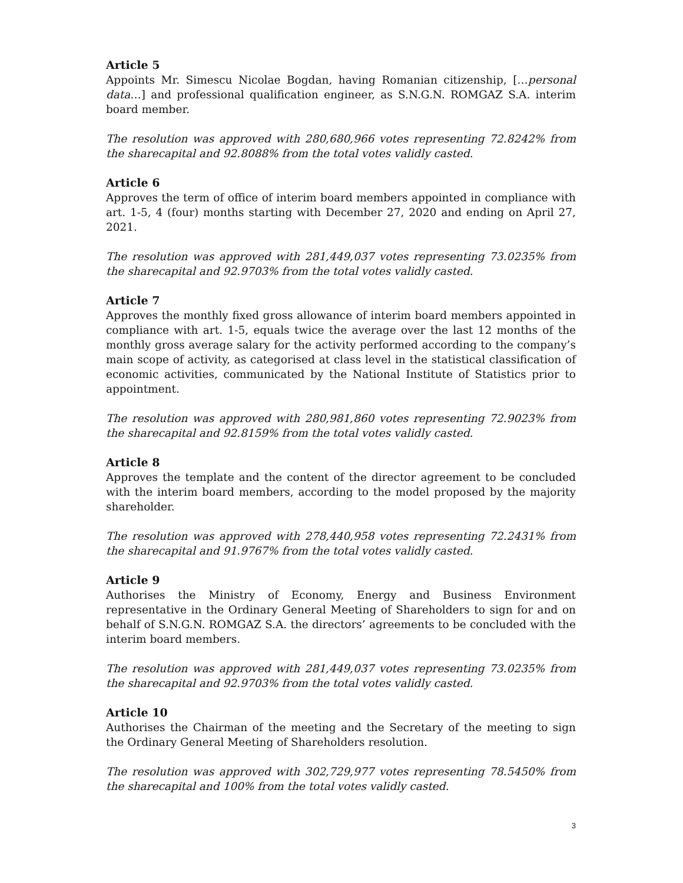Article 5
Appoints Mr. Simescu Nicolae Bogdan, having Romanian citizenship, […personal data…] and professional qualification engineer, as S.N.G.N. ROMGAZ S.A. interim board member.
The resolution was approved with 280,680,966 votes representing 72.8242% from the sharecapital and 92.8088% from the total votes validly casted.
Article 6
Approves the term of office of interim board members appointed in compliance with art. 1-5, 4 (four) months starting with December 27, 2020 and ending on April 27, 2021.
The resolution was approved with 281,449,037 votes representing 73.0235% from the sharecapital and 92.9703% from the total votes validly casted.
Article 7
Approves the monthly fixed gross allowance of interim board members appointed in compliance with art. 1-5, equals twice the average over the last 12 months of the monthly gross average salary for the activity performed according to the company’s main scope of activity, as categorised at class level in the statistical classification of economic activities, communicated by the National Institute of Statistics prior to appointment.
The resolution was approved with 280,981,860 votes representing 72.9023% from the sharecapital and 92.8159% from the total votes validly casted.
Article 8
Approves the template and the content of the director agreement to be concluded with the interim board members, according to the model proposed by the majority shareholder.
The resolution was approved with 278,440,958 votes representing 72.2431% from the sharecapital and 91.9767% from the total votes validly casted.
Article 9
Authorises the Ministry of Economy, Energy and Business Environment representative in the Ordinary General Meeting of Shareholders to sign for and on behalf of S.N.G.N. ROMGAZ S.A. the directors’ agreements to be concluded with the interim board members.
The resolution was approved with 281,449,037 votes representing 73.0235% from the sharecapital and 92.9703% from the total votes validly casted.
Article 10
Authorises the Chairman of the meeting and the Secretary of the meeting to sign the Ordinary General Meeting of Shareholders resolution.
The resolution was approved with 302,729,977 votes representing 78.5450% from the sharecapital and 100% from the total votes validly casted.
3